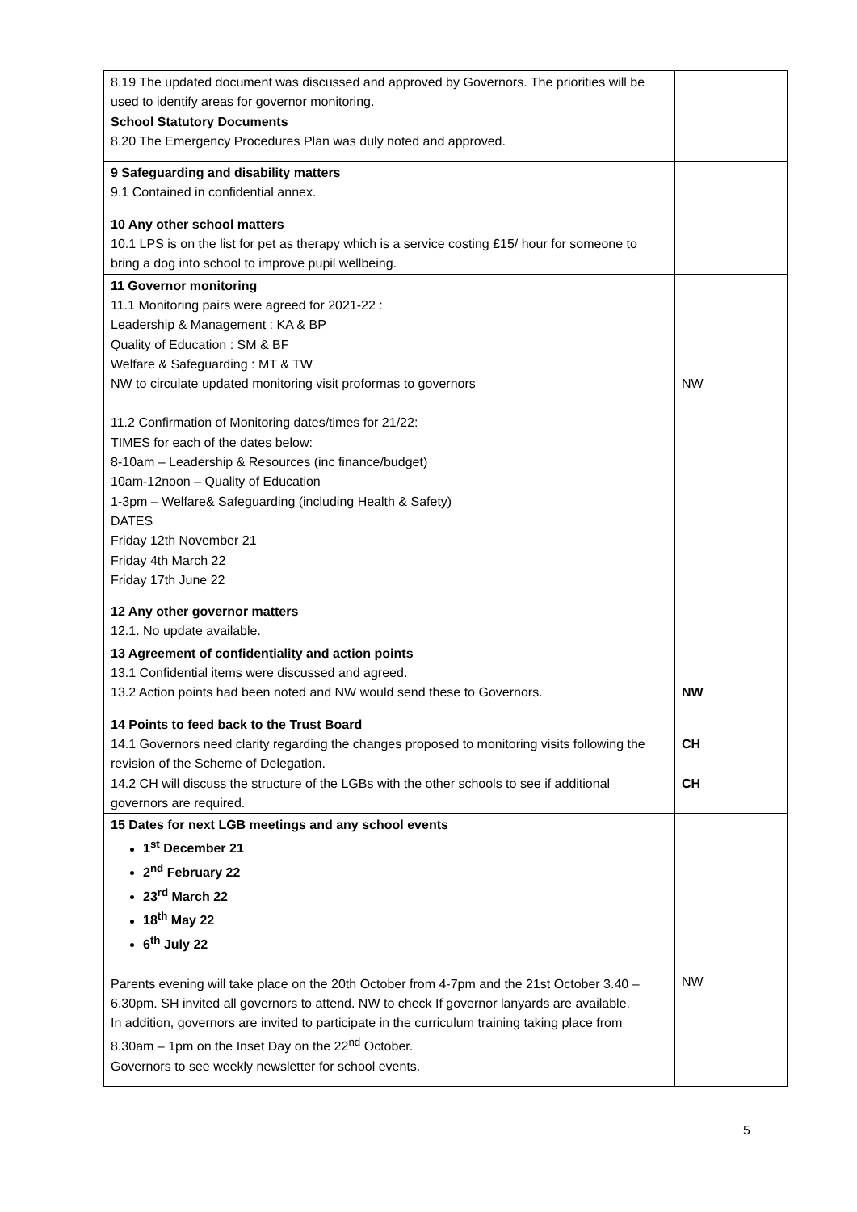| 8.19 The updated document was discussed and approved by Governors. The priorities will be used to identify areas for governor monitoring. School Statutory Documents 8.20 The Emergency Procedures Plan was duly noted and approved. | |
| 9 Safeguarding and disability matters 9.1 Contained in confidential annex. | |
| 10 Any other school matters 10.1 LPS is on the list for pet as therapy which is a service costing £15/ hour for someone to bring a dog into school to improve pupil wellbeing. | |
| 11 Governor monitoring 11.1 Monitoring pairs were agreed for 2021-22 : Leadership & Management : KA & BP Quality of Education : SM & BF Welfare & Safeguarding : MT & TW NW to circulate updated monitoring visit proformas to governors 11.2 Confirmation of Monitoring dates/times for 21/22: TIMES for each of the dates below: 8-10am – Leadership & Resources (inc finance/budget) 10am-12noon – Quality of Education 1-3pm – Welfare& Safeguarding (including Health & Safety) DATES Friday 12th November 21 Friday 4th March 22 Friday 17th June 22 | NW |
| 12 Any other governor matters 12.1. No update available. | |
| 13 Agreement of confidentiality and action points 13.1 Confidential items were discussed and agreed. 13.2 Action points had been noted and NW would send these to Governors. | NW |
| 14 Points to feed back to the Trust Board 14.1 Governors need clarity regarding the changes proposed to monitoring visits following the revision of the Scheme of Delegation. 14.2 CH will discuss the structure of the LGBs with the other schools to see if additional governors are required. | CH CH |
| 15 Dates for next LGB meetings and any school events 1<sup>st</sup> December 21 2<sup>nd</sup> February 22 23<sup>rd</sup> March 22 18<sup>th</sup> May 22 6<sup>th</sup> July 22 Parents evening will take place on the 20th October from 4-7pm and the 21st October 3.40 – 6.30pm. SH invited all governors to attend. NW to check If governor lanyards are available. In addition, governors are invited to participate in the curriculum training taking place from 8.30am – 1pm on the Inset Day on the 22<sup>nd</sup> October. Governors to see weekly newsletter for school events. | NW |
5